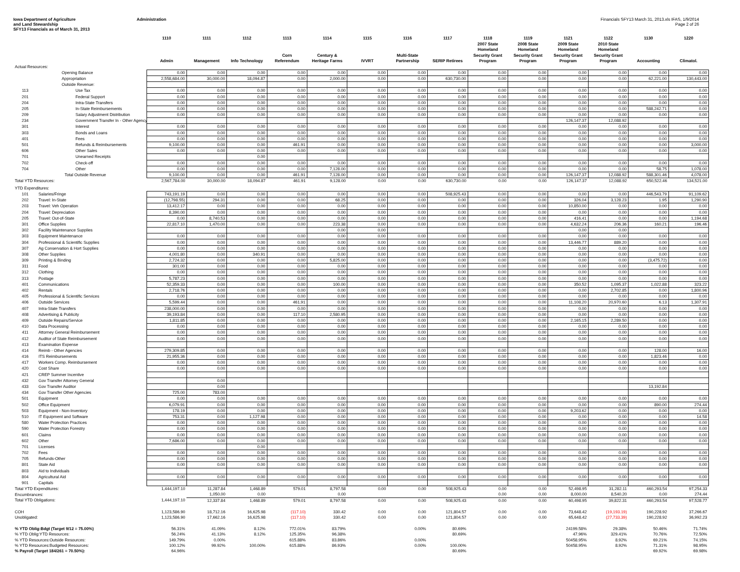Iowa Department of Agriculture
and Land Stewardship
SFY13 Financials as of March 31, 2013
Administration Financials SFY13 March 31, 2013.xls IFAS, 1/9/2014
Page 2 of 26
| | | 1110 Admin | 1111 Management | 1112 Info Technology | 1113 Corn Referendum | 1114 Century & Heritage Farms | 1115 IVVRT | 1116 Multi-State Partnership | 1117 SERIP Retirees | 1118 2007 State Homeland Security Grant Program | 1119 2008 State Homeland Security Grant Program | 1121 2009 State Homeland Security Grant Program | 1122 2010 State Homeland Security Grant Program | 1130 Accounting | 1220 Climatol. |
| --- | --- | --- | --- | --- | --- | --- | --- | --- | --- | --- | --- | --- | --- | --- | --- |
| Actual Resources: | | | | | | | | | | | | | | | |
| | Opening Balance | 0.00 | 0.00 | 0.00 | 0.00 | 0.00 | 0.00 | 0.00 | 0.00 | 0.00 | 0.00 | 0.00 | 0.00 | 0.00 | 0.00 |
| | Appropriation | 2,558,684.00 | 30,000.00 | 18,094.87 | 0.00 | 2,000.00 | 0.00 | 0.00 | 630,730.00 | 0.00 | 0.00 | 0.00 | 0.00 | 62,221.00 | 130,443.00 |
| | Outside Revenue: | | | | | | | | | | | | | | |
| 113 | Use Tax | 0.00 | 0.00 | 0.00 | 0.00 | 0.00 | 0.00 | 0.00 | 0.00 | 0.00 | 0.00 | 0.00 | 0.00 | 0.00 | 0.00 |
| 201 | Federal Support | 0.00 | 0.00 | 0.00 | 0.00 | 0.00 | 0.00 | 0.00 | 0.00 | 0.00 | 0.00 | 0.00 | 0.00 | 0.00 | 0.00 |
| 204 | Intra-State Transfers | 0.00 | 0.00 | 0.00 | 0.00 | 0.00 | 0.00 | 0.00 | 0.00 | 0.00 | 0.00 | 0.00 | 0.00 | 0.00 | 0.00 |
| 205 | In-State Reimbursements | 0.00 | 0.00 | 0.00 | 0.00 | 0.00 | 0.00 | 0.00 | 0.00 | 0.00 | 0.00 | 0.00 | 0.00 | 588,242.71 | 0.00 |
| 209 | Salary Adjustment Distribution | 0.00 | 0.00 | 0.00 | 0.00 | 0.00 | 0.00 | 0.00 | 0.00 | 0.00 | 0.00 | 0.00 | 0.00 | 0.00 | 0.00 |
| 234 | Government Transfer In - Other Agency | | | | | | | | | | | 126,147.37 | 12,088.92 | | |
| 301 | Interest | 0.00 | 0.00 | 0.00 | 0.00 | 0.00 | 0.00 | 0.00 | 0.00 | 0.00 | 0.00 | 0.00 | 0.00 | 0.00 | 0.00 |
| 303 | Bonds and Loans | 0.00 | 0.00 | 0.00 | 0.00 | 0.00 | 0.00 | 0.00 | 0.00 | 0.00 | 0.00 | 0.00 | 0.00 | 0.00 | 0.00 |
| 401 | Fees | 0.00 | 0.00 | 0.00 | 0.00 | 0.00 | 0.00 | 0.00 | 0.00 | 0.00 | 0.00 | 0.00 | 0.00 | 0.00 | 0.00 |
| 501 | Refunds & Reimbursements | 9,100.00 | 0.00 | 0.00 | 461.91 | 0.00 | 0.00 | 0.00 | 0.00 | 0.00 | 0.00 | 0.00 | 0.00 | 0.00 | 3,000.00 |
| 606 | Other Sales | 0.00 | 0.00 | 0.00 | 0.00 | 0.00 | 0.00 | 0.00 | 0.00 | 0.00 | 0.00 | 0.00 | 0.00 | 0.00 | 0.00 |
| 701 | Unearned Receipts | | | 0.00 | | | | | | | | | | | |
| 702 | Check-off | 0.00 | 0.00 | 0.00 | 0.00 | 0.00 | 0.00 | 0.00 | 0.00 | 0.00 | 0.00 | 0.00 | 0.00 | 0.00 | 0.00 |
| 704 | Other | 0.00 | 0.00 | 0.00 | 0.00 | 7,128.00 | 0.00 | 0.00 | 0.00 | 0.00 | 0.00 | 0.00 | 0.00 | 58.75 | 1,078.00 |
| | Total Outside Revenue | 9,100.00 | 0.00 | 0.00 | 461.91 | 7,128.00 | 0.00 | 0.00 | 0.00 | 0.00 | 0.00 | 126,147.37 | 12,088.92 | 588,301.46 | 4,078.00 |
| Total YTD Resources: | | 2,567,784.00 | 30,000.00 | 18,094.87 | 461.91 | 9,128.00 | 0.00 | 0.00 | 630,730.00 | 0.00 | 0.00 | 126,147.37 | 12,088.92 | 650,522.46 | 134,521.00 |
| YTD Expenditures: | | | | | | | | | | | | | | | |
| 101 | Salaries/Fringe | 743,191.19 | 0.00 | 0.00 | 0.00 | 0.00 | 0.00 | 0.00 | 508,925.43 | 0.00 | 0.00 | 0.00 | 0.00 | 446,543.79 | 91,109.62 |
| 202 | Travel: In-State | (12,798.55) | 294.31 | 0.00 | 0.00 | 68.25 | 0.00 | 0.00 | 0.00 | 0.00 | 0.00 | 326.04 | 3,128.23 | 1.95 | 1,290.90 |
| 203 | Travel: Veh Operation | 13,412.17 | 0.00 | 0.00 | 0.00 | 0.00 | 0.00 | 0.00 | 0.00 | 0.00 | 0.00 | 10,850.00 | 0.00 | 0.00 | 0.00 |
| 204 | Travel: Depreciation | 8,390.00 | 0.00 | 0.00 | 0.00 | 0.00 | 0.00 | 0.00 | 0.00 | 0.00 | 0.00 | 0.00 | 0.00 | 0.00 | 0.00 |
| 205 | Travel: Out-of-State | 0.00 | 8,740.53 | 0.00 | 0.00 | 0.00 | 0.00 | 0.00 | 0.00 | 0.00 | 0.00 | 416.41 | 0.00 | 0.00 | 1,194.68 |
| 301 | Office Supplies | 22,817.10 | 1,470.00 | 0.00 | 0.00 | 223.38 | 0.00 | 0.00 | 0.00 | 0.00 | 0.00 | 4,632.24 | 206.36 | 160.21 | 196.46 |
| 302 | Facility Maintenance Supplies | | | | | 0.00 | 0.00 | | | | | 0.00 | 0.00 | | |
| 303 | Equipment Maintenance | 0.00 | 0.00 | 0.00 | 0.00 | 0.00 | 0.00 | 0.00 | 0.00 | 0.00 | 0.00 | 0.00 | 0.00 | 0.00 | 0.00 |
| 304 | Professional & Scientific Supplies | 0.00 | 0.00 | 0.00 | 0.00 | 0.00 | 0.00 | 0.00 | 0.00 | 0.00 | 0.00 | 13,446.77 | 889.20 | 0.00 | 0.00 |
| 307 | Ag Conservation & Hort Supplies | 0.00 | 0.00 | 0.00 | 0.00 | 0.00 | 0.00 | 0.00 | 0.00 | 0.00 | 0.00 | 0.00 | 0.00 | 0.00 | 0.00 |
| 308 | Other Supplies | 4,001.80 | 0.00 | 340.91 | 0.00 | 0.00 | 0.00 | 0.00 | 0.00 | 0.00 | 0.00 | 0.00 | 0.00 | 0.00 | 0.00 |
| 309 | Printing & Binding | 2,724.32 | 0.00 | 0.00 | 0.00 | 5,825.00 | 0.00 | 0.00 | 0.00 | 0.00 | 0.00 | 0.00 | 0.00 | (3,475.72) | 0.00 |
| 311 | Food | 301.00 | 0.00 | 0.00 | 0.00 | 0.00 | 0.00 | 0.00 | 0.00 | 0.00 | 0.00 | 0.00 | 0.00 | 0.00 | 0.00 |
| 312 | Clothing | 0.00 | 0.00 | 0.00 | 0.00 | 0.00 | 0.00 | 0.00 | 0.00 | 0.00 | 0.00 | 0.00 | 0.00 | 0.00 | 0.00 |
| 313 | Postage | 5,787.23 | 0.00 | 0.00 | 0.00 | 0.00 | 0.00 | 0.00 | 0.00 | 0.00 | 0.00 | 0.00 | 0.00 | 0.00 | 0.00 |
| 401 | Communications | 52,359.33 | 0.00 | 0.00 | 0.00 | 100.00 | 0.00 | 0.00 | 0.00 | 0.00 | 0.00 | 350.52 | 1,095.37 | 1,022.88 | 323.22 |
| 402 | Rentals | 2,718.76 | 0.00 | 0.00 | 0.00 | 0.00 | 0.00 | 0.00 | 0.00 | 0.00 | 0.00 | 0.00 | 2,702.85 | 0.00 | 1,800.96 |
| 405 | Professional & Scientific Services | 0.00 | 0.00 | 0.00 | 0.00 | 0.00 | 0.00 | 0.00 | 0.00 | 0.00 | 0.00 | 0.00 | 0.00 | 0.00 | 0.00 |
| 406 | Outside Services | 5,599.44 | 0.00 | 0.00 | 461.91 | 0.00 | 0.00 | 0.00 | 0.00 | 0.00 | 0.00 | 11,108.20 | 20,970.60 | 6.13 | 1,307.91 |
| 407 | Intra-State Transfers | 238,000.00 | 0.00 | 0.00 | 0.00 | 0.00 | 0.00 | 0.00 | 0.00 | 0.00 | 0.00 | 0.00 | 0.00 | 0.00 | 0.00 |
| 408 | Advertising & Publicity | 39,193.84 | 0.00 | 0.00 | 117.10 | 2,580.95 | 0.00 | 0.00 | 0.00 | 0.00 | 0.00 | 0.00 | 0.00 | 0.00 | 0.00 |
| 409 | Outside Repairs/Service | 1,811.85 | 0.00 | 0.00 | 0.00 | 0.00 | 0.00 | 0.00 | 0.00 | 0.00 | 0.00 | 2,165.15 | 2,289.50 | 0.00 | 0.00 |
| 410 | Data Processing | 0.00 | 0.00 | 0.00 | 0.00 | 0.00 | 0.00 | 0.00 | 0.00 | 0.00 | 0.00 | 0.00 | 0.00 | 0.00 | 0.00 |
| 411 | Attorney General Reimbursement | 0.00 | 0.00 | 0.00 | 0.00 | 0.00 | 0.00 | 0.00 | 0.00 | 0.00 | 0.00 | 0.00 | 0.00 | 0.00 | 0.00 |
| 412 | Auditor of State Reimbursement | 0.00 | 0.00 | 0.00 | 0.00 | 0.00 | 0.00 | 0.00 | 0.00 | 0.00 | 0.00 | 0.00 | 0.00 | 0.00 | 0.00 |
| 413 | Examination Expense | | | | | | | | | | | | | | |
| 414 | Reimb - Other Agencies | 279,309.85 | 0.00 | 0.00 | 0.00 | 0.00 | 0.00 | 0.00 | 0.00 | 0.00 | 0.00 | 0.00 | 0.00 | 128.00 | 16.00 |
| 416 | ITS Reimbursements | 21,955.36 | 0.00 | 0.00 | 0.00 | 0.00 | 0.00 | 0.00 | 0.00 | 0.00 | 0.00 | 0.00 | 0.00 | 1,823.46 | 0.00 |
| 417 | Workers Comp. Reimbursement | 0.00 | 0.00 | 0.00 | 0.00 | 0.00 | 0.00 | 0.00 | 0.00 | 0.00 | 0.00 | 0.00 | 0.00 | 0.00 | 0.00 |
| 420 | Cost Share | 0.00 | 0.00 | 0.00 | 0.00 | 0.00 | 0.00 | 0.00 | 0.00 | 0.00 | 0.00 | 0.00 | 0.00 | 0.00 | 0.00 |
| 421 | CREP Summer Incentive | | | | | | | | | | | | | | |
| 432 | Gov Transfer Attorney General | | 0.00 | | | | | | | | | | | | |
| 433 | Gov Transfer Auditor | | 0.00 | | | | | | | | | | | 13,192.84 | |
| 434 | Gov Transfer Other Agencies | 725.00 | 783.00 | | | | | | | | | | | | |
| 501 | Equipment | 0.00 | 0.00 | 0.00 | 0.00 | 0.00 | 0.00 | 0.00 | 0.00 | 0.00 | 0.00 | 0.00 | 0.00 | 0.00 | 0.00 |
| 502 | Office Equipment | 6,079.91 | 0.00 | 0.00 | 0.00 | 0.00 | 0.00 | 0.00 | 0.00 | 0.00 | 0.00 | 0.00 | 0.00 | 890.00 | 274.44 |
| 503 | Equipment - Non-Inventory | 178.19 | 0.00 | 0.00 | 0.00 | 0.00 | 0.00 | 0.00 | 0.00 | 0.00 | 0.00 | 9,203.62 | 0.00 | 0.00 | 0.00 |
| 510 | IT Equipment and Software | 753.31 | 0.00 | 1,127.98 | 0.00 | 0.00 | 0.00 | 0.00 | 0.00 | 0.00 | 0.00 | 0.00 | 0.00 | 0.00 | 14.58 |
| 580 | Water Protection Practices | 0.00 | 0.00 | 0.00 | 0.00 | 0.00 | 0.00 | 0.00 | 0.00 | 0.00 | 0.00 | 0.00 | 0.00 | 0.00 | 0.00 |
| 590 | Water Protection Forestry | 0.00 | 0.00 | 0.00 | 0.00 | 0.00 | 0.00 | 0.00 | 0.00 | 0.00 | 0.00 | 0.00 | 0.00 | 0.00 | 0.00 |
| 601 | Claims | 0.00 | 0.00 | 0.00 | 0.00 | 0.00 | 0.00 | 0.00 | 0.00 | 0.00 | 0.00 | 0.00 | 0.00 | 0.00 | 0.00 |
| 602 | Other | 7,686.00 | 0.00 | 0.00 | 0.00 | 0.00 | 0.00 | 0.00 | 0.00 | 0.00 | 0.00 | 0.00 | 0.00 | 0.00 | 0.00 |
| 701 | Licenses | | | 0.00 | | | | | | | | | | | |
| 702 | Fees | 0.00 | 0.00 | 0.00 | 0.00 | 0.00 | 0.00 | 0.00 | 0.00 | 0.00 | 0.00 | 0.00 | 0.00 | 0.00 | 0.00 |
| 705 | Refunds-Other | 0.00 | 0.00 | 0.00 | 0.00 | 0.00 | 0.00 | 0.00 | 0.00 | 0.00 | 0.00 | 0.00 | 0.00 | 0.00 | 0.00 |
| 801 | State Aid | 0.00 | 0.00 | 0.00 | 0.00 | 0.00 | 0.00 | 0.00 | 0.00 | 0.00 | 0.00 | 0.00 | 0.00 | 0.00 | 0.00 |
| 803 | Aid to Individuals | | | | | | | | | | | | | | |
| 804 | Agricultural Aid | 0.00 | 0.00 | 0.00 | 0.00 | 0.00 | 0.00 | 0.00 | 0.00 | 0.00 | 0.00 | 0.00 | 0.00 | 0.00 | 0.00 |
| 901 | Capitals | | | | | | | | | | | | | | |
| Total YTD Expenditures: | | 1,444,197.10 | 11,287.84 | 1,468.89 | 579.01 | 8,797.58 | 0.00 | 0.00 | 508,925.43 | 0.00 | 0.00 | 52,498.95 | 31,282.11 | 460,293.54 | 97,254.33 |
| Encumbrances: | | | 1,050.00 | 0.00 | | 0.00 | | | | 0.00 | 0.00 | 8,000.00 | 8,540.20 | 0.00 | 274.44 |
| Total YTD Obligations: | | 1,444,197.10 | 12,337.84 | 1,468.89 | 579.01 | 8,797.58 | 0.00 | 0.00 | 508,925.43 | 0.00 | 0.00 | 60,498.95 | 39,822.31 | 460,293.54 | 97,528.77 |
| COH | | 1,123,586.90 | 18,712.16 | 16,625.98 | (117.10) | 330.42 | 0.00 | 0.00 | 121,804.57 | 0.00 | 0.00 | 73,648.42 | (19,193.19) | 190,228.92 | 37,266.67 |
| Unobligated: | | 1,123,586.90 | 17,662.16 | 16,625.98 | (117.10) | 330.42 | 0.00 | 0.00 | 121,804.57 | 0.00 | 0.00 | 65,648.42 | (27,733.39) | 190,228.92 | 36,992.23 |
| % YTD Oblig:Bdgt (Target 9/12 = 75.00%) | | 56.31% | 41.09% | 8.12% | 772.01% | 83.79% | | 0.00% | 80.69% | | | 24199.58% | 29.38% | 50.46% | 71.74% |
| % YTD Oblig:YTD Resources: | | 56.24% | 41.13% | 8.12% | 125.35% | 96.38% | | | 80.69% | | | 47.96% | 329.41% | 70.76% | 72.50% |
| % YTD Resources:Outside Resources: | | 149.79% | 0.00% | | 615.88% | 83.86% | | 0.00% | | | | 50458.95% | 8.92% | 69.21% | 74.15% |
| % YTD Resources:Budgeted Resources: | | 100.12% | 99.92% | 100.00% | 615.88% | 86.93% | | 0.00% | 100.00% | | | 50458.95% | 8.92% | 71.31% | 98.95% |
| % Payroll (Target 184/261 = 70.50%): | | 64.96% | | | | | | | 80.69% | | | | | 69.92% | 69.98% |